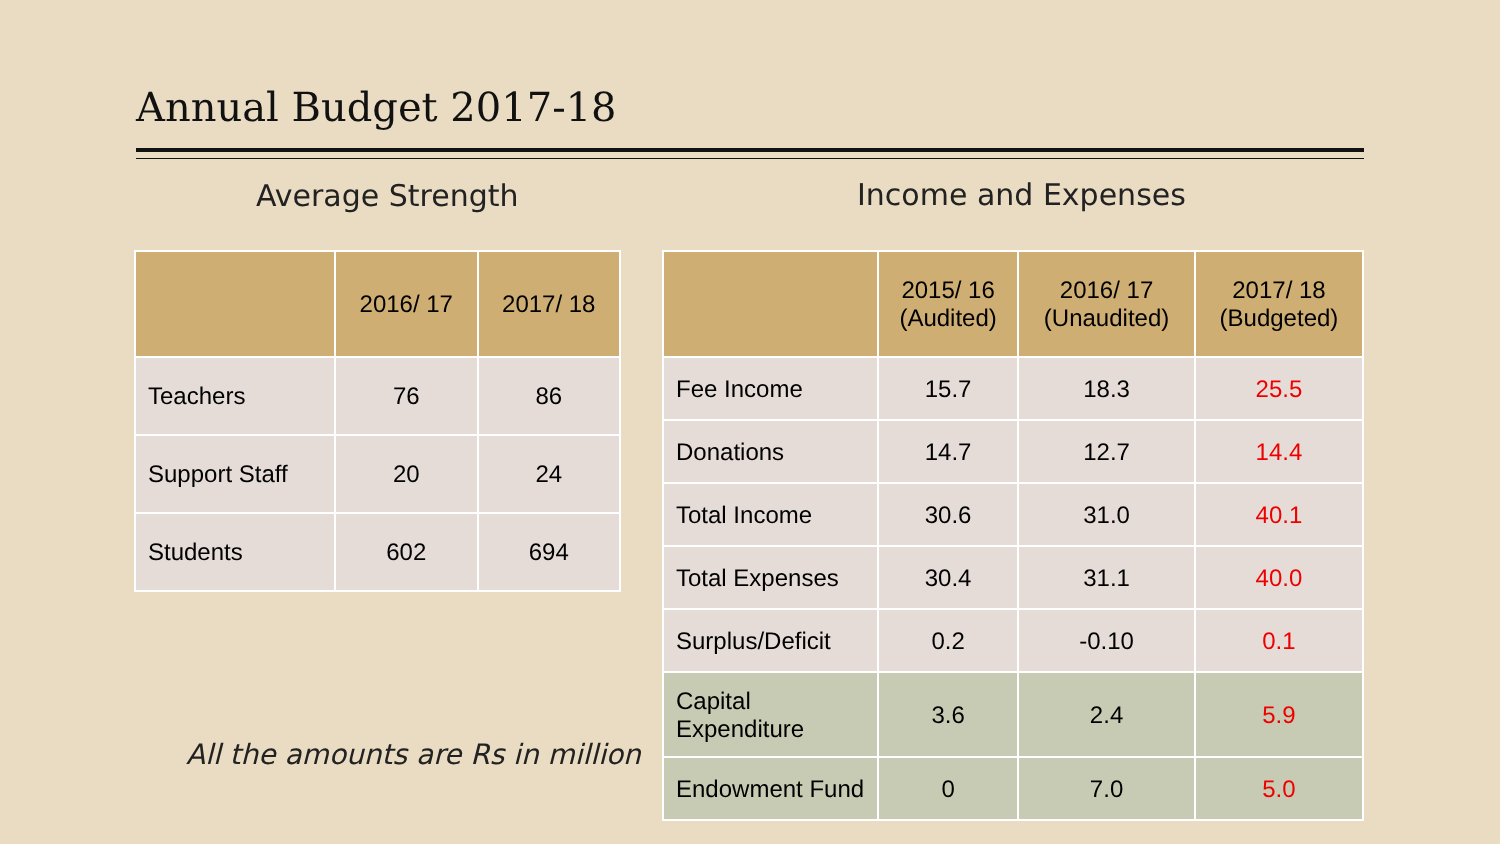Annual Budget 2017-18
Average Strength Income and Expenses
| | 2016/ 17 | 2017/ 18 |
| --- | --- | --- |
| Teachers | 76 | 86 |
| Support Staff | 20 | 24 |
| Students | 602 | 694 |
| | 2015/ 16 (Audited) | 2016/ 17 (Unaudited) | 2017/ 18 (Budgeted) |
| --- | --- | --- | --- |
| Fee Income | 15.7 | 18.3 | 25.5 |
| Donations | 14.7 | 12.7 | 14.4 |
| Total Income | 30.6 | 31.0 | 40.1 |
| Total Expenses | 30.4 | 31.1 | 40.0 |
| Surplus/Deficit | 0.2 | -0.10 | 0.1 |
| Capital Expenditure | 3.6 | 2.4 | 5.9 |
| Endowment Fund | 0 | 7.0 | 5.0 |
All the amounts are Rs in million